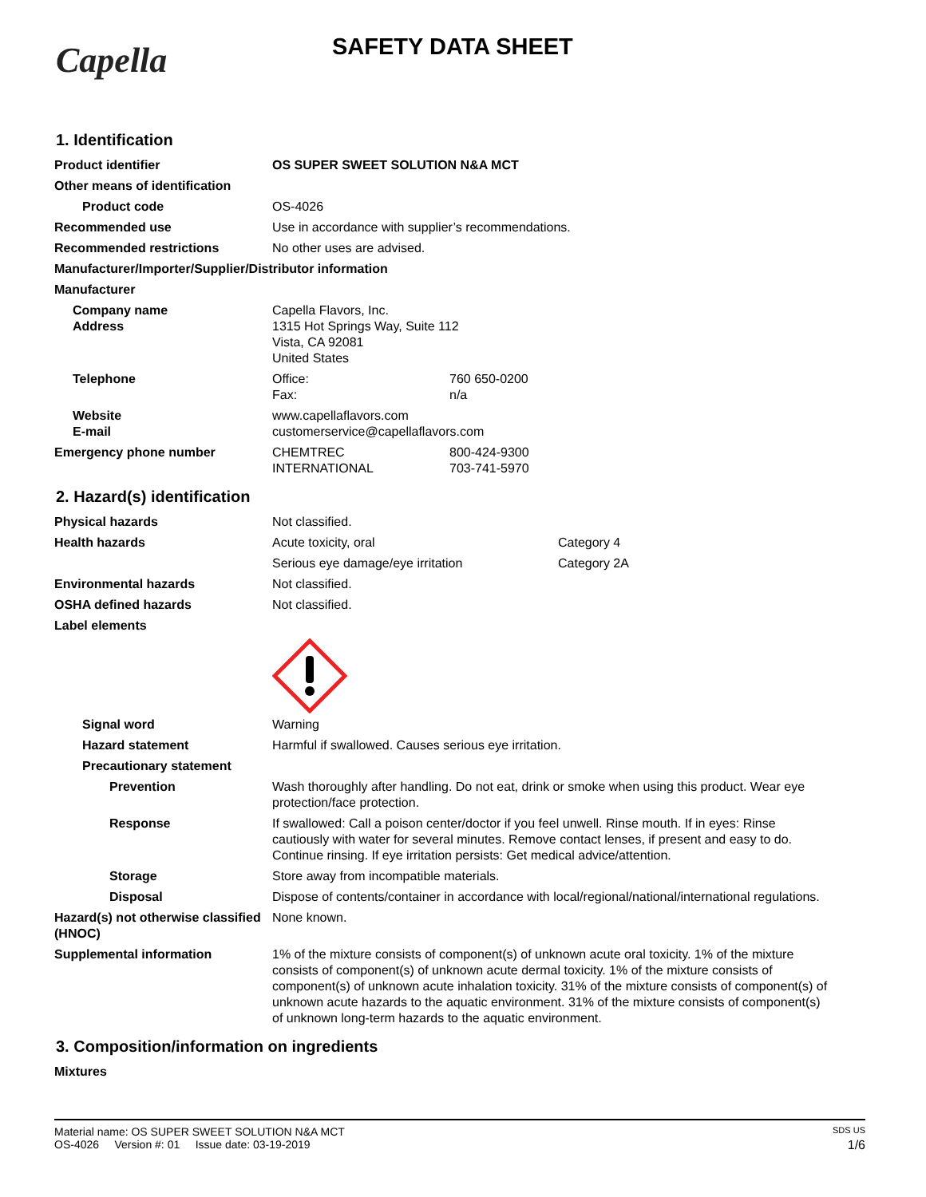Capella SAFETY DATA SHEET
1. Identification
Product identifier OS SUPER SWEET SOLUTION N&A MCT
Other means of identification
Product code OS-4026
Recommended use Use in accordance with supplier’s recommendations.
Recommended restrictions No other uses are advised.
Manufacturer/Importer/Supplier/Distributor information
Manufacturer
Company name
Address
Capella Flavors, Inc.
1315 Hot Springs Way, Suite 112
Vista, CA 92081
United States
Telephone Office: 760 650-0200
Fax: n/a
Website
E-mail
www.capellaflavors.com
customerservice@capellaflavors.com
Emergency phone number CHEMTREC 800-424-9300
INTERNATIONAL 703-741-5970
2. Hazard(s) identification
Physical hazards Not classified.
Health hazards Acute toxicity, oral Category 4
Serious eye damage/eye irritation Category 2A
Environmental hazards Not classified.
OSHA defined hazards Not classified.
Label elements
Signal word Warning
Hazard statement Harmful if swallowed. Causes serious eye irritation.
Precautionary statement
Prevention Wash thoroughly after handling. Do not eat, drink or smoke when using this product. Wear eye protection/face protection.
Response If swallowed: Call a poison center/doctor if you feel unwell. Rinse mouth. If in eyes: Rinse cautiously with water for several minutes. Remove contact lenses, if present and easy to do. Continue rinsing. If eye irritation persists: Get medical advice/attention.
Storage Store away from incompatible materials.
Disposal Dispose of contents/container in accordance with local/regional/national/international regulations.
Hazard(s) not otherwise classified (HNOC)
None known.
Supplemental information 1% of the mixture consists of component(s) of unknown acute oral toxicity. 1% of the mixture consists of component(s) of unknown acute dermal toxicity. 1% of the mixture consists of component(s) of unknown acute inhalation toxicity. 31% of the mixture consists of component(s) of unknown acute hazards to the aquatic environment. 31% of the mixture consists of component(s) of unknown long-term hazards to the aquatic environment.
3. Composition/information on ingredients
Mixtures
Material name: OS SUPER SWEET SOLUTION N&A MCT SDS US
OS-4026 Version #: 01 Issue date: 03-19-2019 1/6